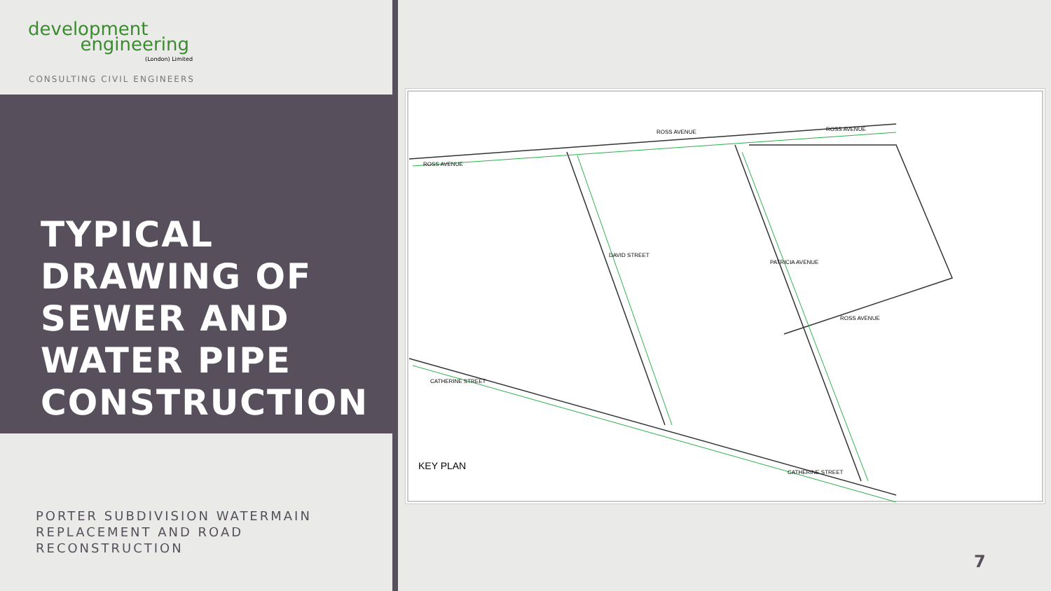development
engineering
(London) Limited
CONSULTING CIVIL ENGINEERS
TYPICAL
DRAWING OF
SEWER AND
WATER PIPE
CONSTRUCTION
PORTER SUBDIVISION WATERMAIN
REPLACEMENT AND ROAD
RECONSTRUCTION
ROSS AVENUE
ROSS AVENUE
ROSS AVENUE
ROSS AVENUE
DAVID STREET
PATRICIA AVENUE
CATHERINE STREET
CATHERINE STREET
KEY PLAN
7